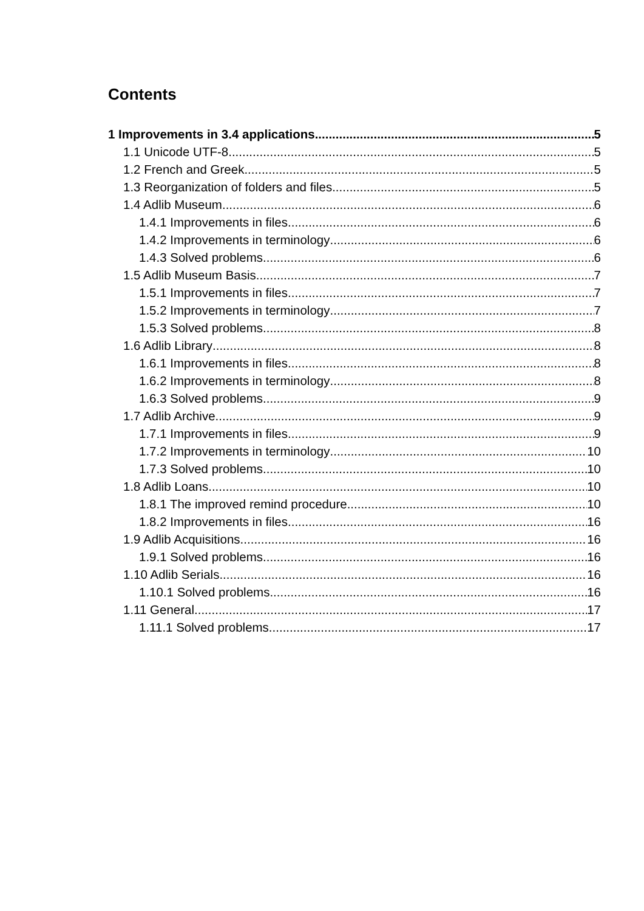Contents
1 Improvements in 3.4 applications 5
1.1 Unicode UTF-8 5
1.2 French and Greek 5
1.3 Reorganization of folders and files 5
1.4 Adlib Museum 6
1.4.1 Improvements in files 6
1.4.2 Improvements in terminology 6
1.4.3 Solved problems 6
1.5 Adlib Museum Basis 7
1.5.1 Improvements in files 7
1.5.2 Improvements in terminology 7
1.5.3 Solved problems 8
1.6 Adlib Library 8
1.6.1 Improvements in files 8
1.6.2 Improvements in terminology 8
1.6.3 Solved problems 9
1.7 Adlib Archive 9
1.7.1 Improvements in files 9
1.7.2 Improvements in terminology 10
1.7.3 Solved problems 10
1.8 Adlib Loans 10
1.8.1 The improved remind procedure 10
1.8.2 Improvements in files 16
1.9 Adlib Acquisitions 16
1.9.1 Solved problems 16
1.10 Adlib Serials 16
1.10.1 Solved problems 16
1.11 General 17
1.11.1 Solved problems 17